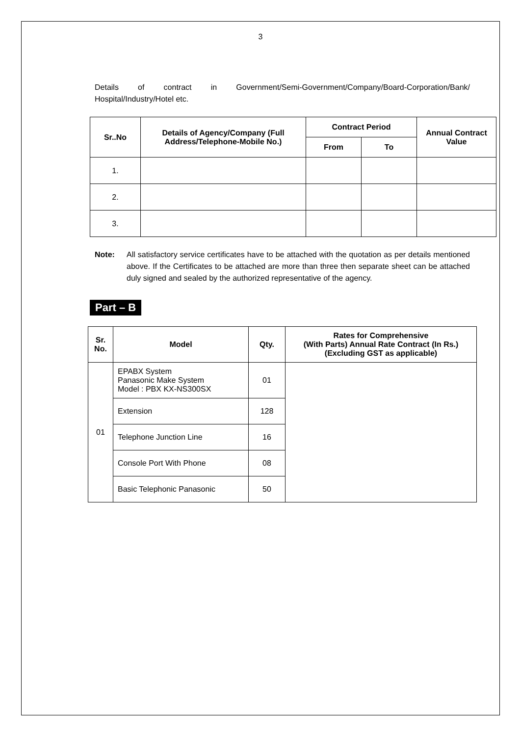3
Details of contract in Government/Semi-Government/Company/Board-Corporation/Bank/ Hospital/Industry/Hotel etc.
| Sr..No | Details of Agency/Company (Full Address/Telephone-Mobile No.) | Contract Period | | Annual Contract Value |
| --- | --- | --- | --- | --- |
| | | From | To | |
| 1. | | | | |
| 2. | | | | |
| 3. | | | | |
Note: All satisfactory service certificates have to be attached with the quotation as per details mentioned above. If the Certificates to be attached are more than three then separate sheet can be attached duly signed and sealed by the authorized representative of the agency.
Part – B
| Sr. No. | Model | Qty. | Rates for Comprehensive (With Parts) Annual Rate Contract (In Rs.) (Excluding GST as applicable) |
| --- | --- | --- | --- |
| 01 | EPABX System Panasonic Make System Model : PBX KX-NS300SX | 01 | |
| | Extension | 128 | |
| | Telephone Junction Line | 16 | |
| | Console Port With Phone | 08 | |
| | Basic Telephonic Panasonic | 50 | |